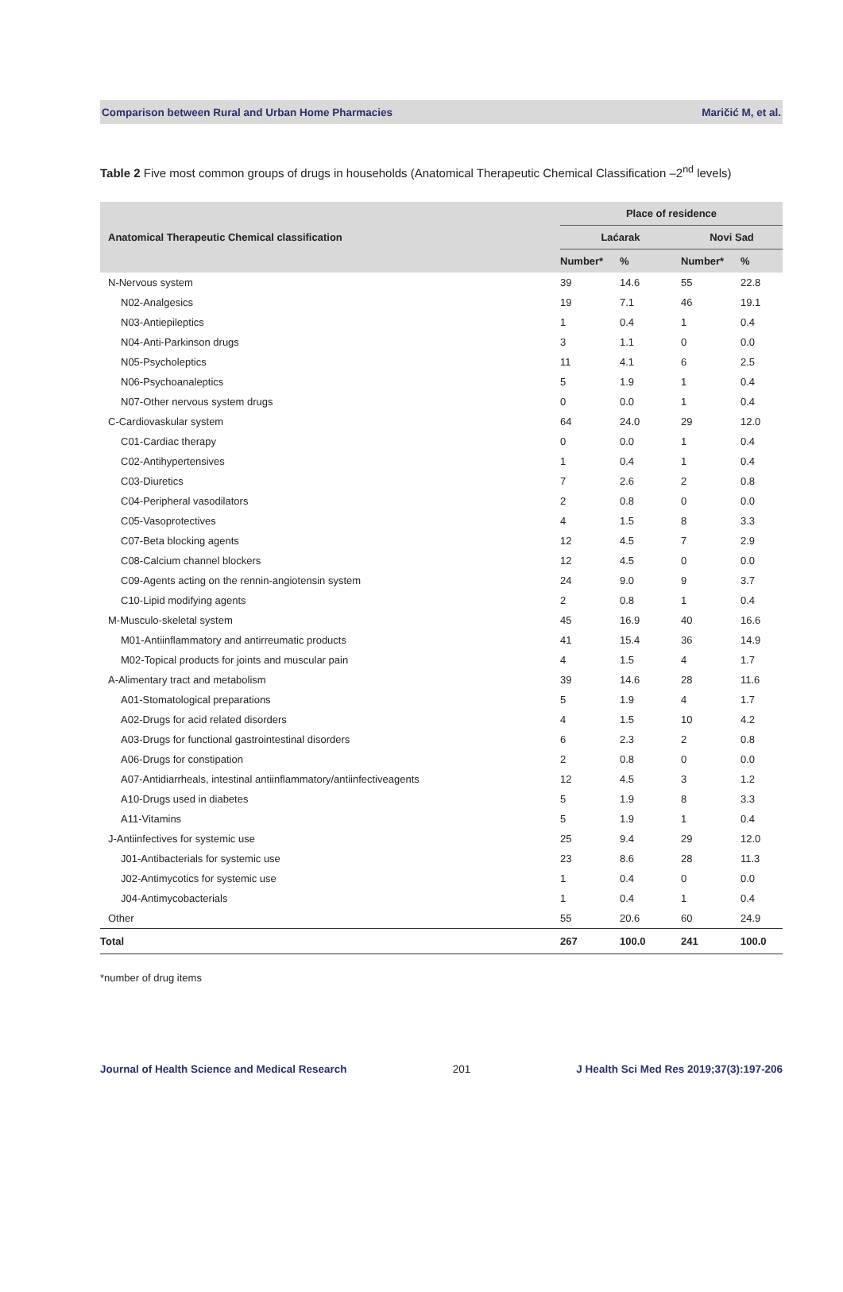Comparison between Rural and Urban Home Pharmacies Maričić M, et al.
Table 2 Five most common groups of drugs in households (Anatomical Therapeutic Chemical Classification –2<sup>nd</sup> levels)
| Anatomical Therapeutic Chemical classification | Place of residence | | | |
| --- | --- | --- | --- | --- |
| | Laćarak | | Novi Sad | |
| | Number* | % | Number* | % |
| N-Nervous system | 39 | 14.6 | 55 | 22.8 |
| N02-Analgesics | 19 | 7.1 | 46 | 19.1 |
| N03-Antiepileptics | 1 | 0.4 | 1 | 0.4 |
| N04-Anti-Parkinson drugs | 3 | 1.1 | 0 | 0.0 |
| N05-Psycholeptics | 11 | 4.1 | 6 | 2.5 |
| N06-Psychoanaleptics | 5 | 1.9 | 1 | 0.4 |
| N07-Other nervous system drugs | 0 | 0.0 | 1 | 0.4 |
| C-Cardiovaskular system | 64 | 24.0 | 29 | 12.0 |
| C01-Cardiac therapy | 0 | 0.0 | 1 | 0.4 |
| C02-Antihypertensives | 1 | 0.4 | 1 | 0.4 |
| C03-Diuretics | 7 | 2.6 | 2 | 0.8 |
| C04-Peripheral vasodilators | 2 | 0.8 | 0 | 0.0 |
| C05-Vasoprotectives | 4 | 1.5 | 8 | 3.3 |
| C07-Beta blocking agents | 12 | 4.5 | 7 | 2.9 |
| C08-Calcium channel blockers | 12 | 4.5 | 0 | 0.0 |
| C09-Agents acting on the rennin-angiotensin system | 24 | 9.0 | 9 | 3.7 |
| C10-Lipid modifying agents | 2 | 0.8 | 1 | 0.4 |
| M-Musculo-skeletal system | 45 | 16.9 | 40 | 16.6 |
| M01-Antiinflammatory and antirreumatic products | 41 | 15.4 | 36 | 14.9 |
| M02-Topical products for joints and muscular pain | 4 | 1.5 | 4 | 1.7 |
| A-Alimentary tract and metabolism | 39 | 14.6 | 28 | 11.6 |
| A01-Stomatological preparations | 5 | 1.9 | 4 | 1.7 |
| A02-Drugs for acid related disorders | 4 | 1.5 | 10 | 4.2 |
| A03-Drugs for functional gastrointestinal disorders | 6 | 2.3 | 2 | 0.8 |
| A06-Drugs for constipation | 2 | 0.8 | 0 | 0.0 |
| A07-Antidiarrheals, intestinal antiinflammatory/antiinfectiveagents | 12 | 4.5 | 3 | 1.2 |
| A10-Drugs used in diabetes | 5 | 1.9 | 8 | 3.3 |
| A11-Vitamins | 5 | 1.9 | 1 | 0.4 |
| J-Antiinfectives for systemic use | 25 | 9.4 | 29 | 12.0 |
| J01-Antibacterials for systemic use | 23 | 8.6 | 28 | 11.3 |
| J02-Antimycotics for systemic use | 1 | 0.4 | 0 | 0.0 |
| J04-Antimycobacterials | 1 | 0.4 | 1 | 0.4 |
| Other | 55 | 20.6 | 60 | 24.9 |
| Total | 267 | 100.0 | 241 | 100.0 |
*number of drug items
Journal of Health Science and Medical Research 201 J Health Sci Med Res 2019;37(3):197-206